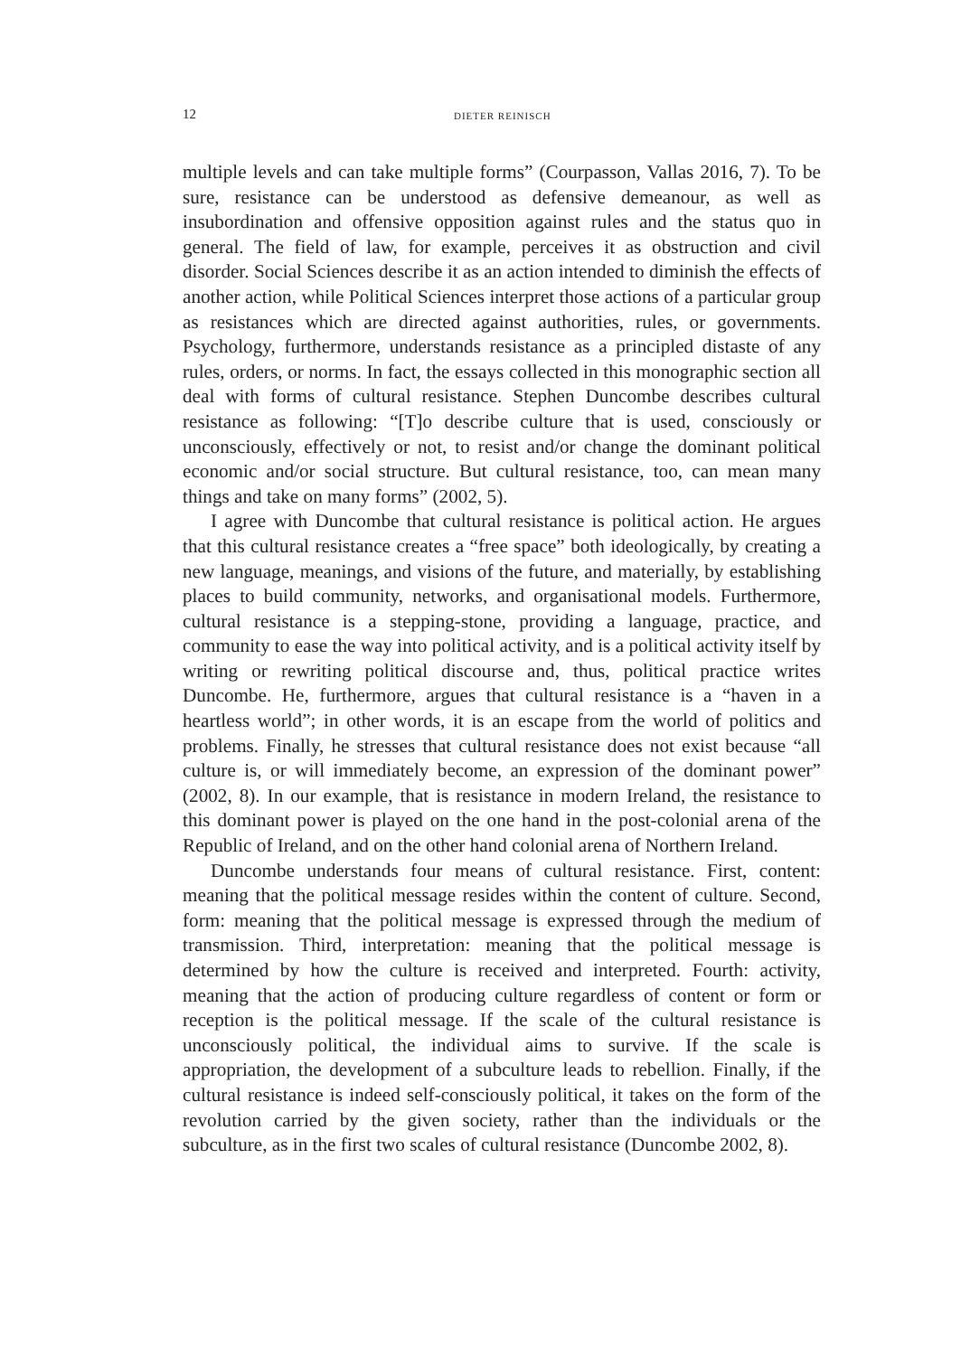12 DIETER REINISCH
multiple levels and can take multiple forms” (Courpasson, Vallas 2016, 7). To be sure, resistance can be understood as defensive demeanour, as well as insubordination and offensive opposition against rules and the status quo in general. The field of law, for example, perceives it as obstruction and civil disorder. Social Sciences describe it as an action intended to diminish the effects of another action, while Political Sciences interpret those actions of a particular group as resistances which are directed against authorities, rules, or governments. Psychology, furthermore, understands resistance as a principled distaste of any rules, orders, or norms. In fact, the essays collected in this monographic section all deal with forms of cultural resistance. Stephen Duncombe describes cultural resistance as following: “[T]o describe culture that is used, consciously or unconsciously, effectively or not, to resist and/or change the dominant political economic and/or social structure. But cultural resistance, too, can mean many things and take on many forms” (2002, 5).
I agree with Duncombe that cultural resistance is political action. He argues that this cultural resistance creates a “free space” both ideologically, by creating a new language, meanings, and visions of the future, and materially, by establishing places to build community, networks, and organisational models. Furthermore, cultural resistance is a stepping-stone, providing a language, practice, and community to ease the way into political activity, and is a political activity itself by writing or rewriting political discourse and, thus, political practice writes Duncombe. He, furthermore, argues that cultural resistance is a “haven in a heartless world”; in other words, it is an escape from the world of politics and problems. Finally, he stresses that cultural resistance does not exist because “all culture is, or will immediately become, an expression of the dominant power” (2002, 8). In our example, that is resistance in modern Ireland, the resistance to this dominant power is played on the one hand in the post-colonial arena of the Republic of Ireland, and on the other hand colonial arena of Northern Ireland.
Duncombe understands four means of cultural resistance. First, content: meaning that the political message resides within the content of culture. Second, form: meaning that the political message is expressed through the medium of transmission. Third, interpretation: meaning that the political message is determined by how the culture is received and interpreted. Fourth: activity, meaning that the action of producing culture regardless of content or form or reception is the political message. If the scale of the cultural resistance is unconsciously political, the individual aims to survive. If the scale is appropriation, the development of a subculture leads to rebellion. Finally, if the cultural resistance is indeed self-consciously political, it takes on the form of the revolution carried by the given society, rather than the individuals or the subculture, as in the first two scales of cultural resistance (Duncombe 2002, 8).